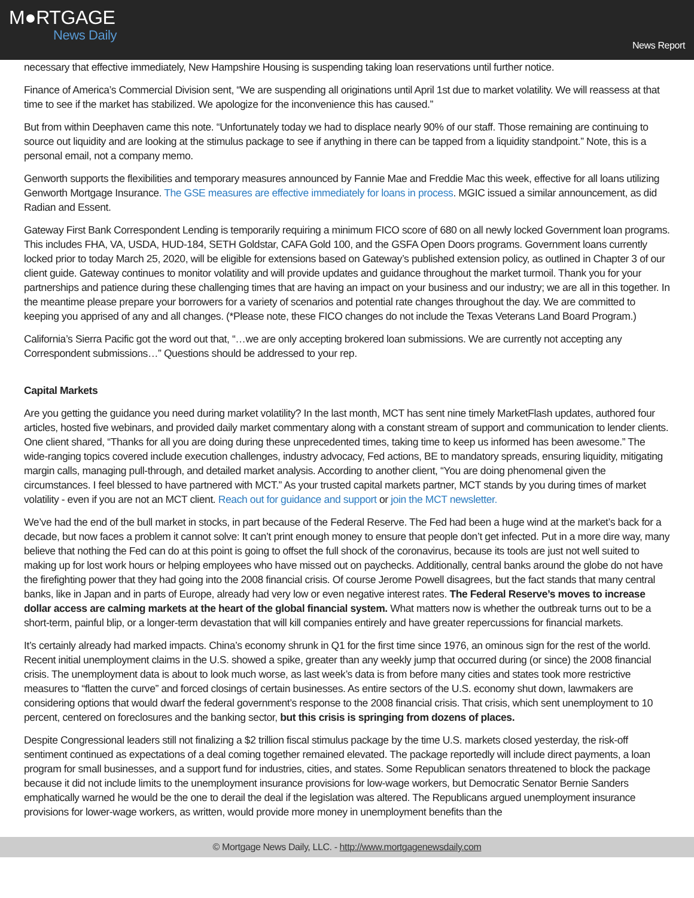M●RTGAGE
News Daily
News Report
necessary that effective immediately, New Hampshire Housing is suspending taking loan reservations until further notice.
Finance of America’s Commercial Division sent, “We are suspending all originations until April 1st due to market volatility. We will reassess at that time to see if the market has stabilized. We apologize for the inconvenience this has caused.”
But from within Deephaven came this note. “Unfortunately today we had to displace nearly 90% of our staff. Those remaining are continuing to source out liquidity and are looking at the stimulus package to see if anything in there can be tapped from a liquidity standpoint.” Note, this is a personal email, not a company memo.
Genworth supports the flexibilities and temporary measures announced by Fannie Mae and Freddie Mac this week, effective for all loans utilizing Genworth Mortgage Insurance. The GSE measures are effective immediately for loans in process. MGIC issued a similar announcement, as did Radian and Essent.
Gateway First Bank Correspondent Lending is temporarily requiring a minimum FICO score of 680 on all newly locked Government loan programs. This includes FHA, VA, USDA, HUD-184, SETH Goldstar, CAFA Gold 100, and the GSFA Open Doors programs. Government loans currently locked prior to today March 25, 2020, will be eligible for extensions based on Gateway’s published extension policy, as outlined in Chapter 3 of our client guide. Gateway continues to monitor volatility and will provide updates and guidance throughout the market turmoil. Thank you for your partnerships and patience during these challenging times that are having an impact on your business and our industry; we are all in this together. In the meantime please prepare your borrowers for a variety of scenarios and potential rate changes throughout the day. We are committed to keeping you apprised of any and all changes. (*Please note, these FICO changes do not include the Texas Veterans Land Board Program.)
California’s Sierra Pacific got the word out that, “…we are only accepting brokered loan submissions. We are currently not accepting any Correspondent submissions…” Questions should be addressed to your rep.
Capital Markets
Are you getting the guidance you need during market volatility? In the last month, MCT has sent nine timely MarketFlash updates, authored four articles, hosted five webinars, and provided daily market commentary along with a constant stream of support and communication to lender clients. One client shared, “Thanks for all you are doing during these unprecedented times, taking time to keep us informed has been awesome.” The wide-ranging topics covered include execution challenges, industry advocacy, Fed actions, BE to mandatory spreads, ensuring liquidity, mitigating margin calls, managing pull-through, and detailed market analysis. According to another client, “You are doing phenomenal given the circumstances. I feel blessed to have partnered with MCT.” As your trusted capital markets partner, MCT stands by you during times of market volatility - even if you are not an MCT client. Reach out for guidance and support or join the MCT newsletter.
We’ve had the end of the bull market in stocks, in part because of the Federal Reserve. The Fed had been a huge wind at the market’s back for a decade, but now faces a problem it cannot solve: It can’t print enough money to ensure that people don’t get infected. Put in a more dire way, many believe that nothing the Fed can do at this point is going to offset the full shock of the coronavirus, because its tools are just not well suited to making up for lost work hours or helping employees who have missed out on paychecks. Additionally, central banks around the globe do not have the firefighting power that they had going into the 2008 financial crisis. Of course Jerome Powell disagrees, but the fact stands that many central banks, like in Japan and in parts of Europe, already had very low or even negative interest rates. The Federal Reserve’s moves to increase dollar access are calming markets at the heart of the global financial system. What matters now is whether the outbreak turns out to be a short-term, painful blip, or a longer-term devastation that will kill companies entirely and have greater repercussions for financial markets.
It’s certainly already had marked impacts. China’s economy shrunk in Q1 for the first time since 1976, an ominous sign for the rest of the world. Recent initial unemployment claims in the U.S. showed a spike, greater than any weekly jump that occurred during (or since) the 2008 financial crisis. The unemployment data is about to look much worse, as last week’s data is from before many cities and states took more restrictive measures to “flatten the curve” and forced closings of certain businesses. As entire sectors of the U.S. economy shut down, lawmakers are considering options that would dwarf the federal government’s response to the 2008 financial crisis. That crisis, which sent unemployment to 10 percent, centered on foreclosures and the banking sector, but this crisis is springing from dozens of places.
Despite Congressional leaders still not finalizing a $2 trillion fiscal stimulus package by the time U.S. markets closed yesterday, the risk-off sentiment continued as expectations of a deal coming together remained elevated. The package reportedly will include direct payments, a loan program for small businesses, and a support fund for industries, cities, and states. Some Republican senators threatened to block the package because it did not include limits to the unemployment insurance provisions for low-wage workers, but Democratic Senator Bernie Sanders emphatically warned he would be the one to derail the deal if the legislation was altered. The Republicans argued unemployment insurance provisions for lower-wage workers, as written, would provide more money in unemployment benefits than the
© Mortgage News Daily, LLC. - http://www.mortgagenewsdaily.com